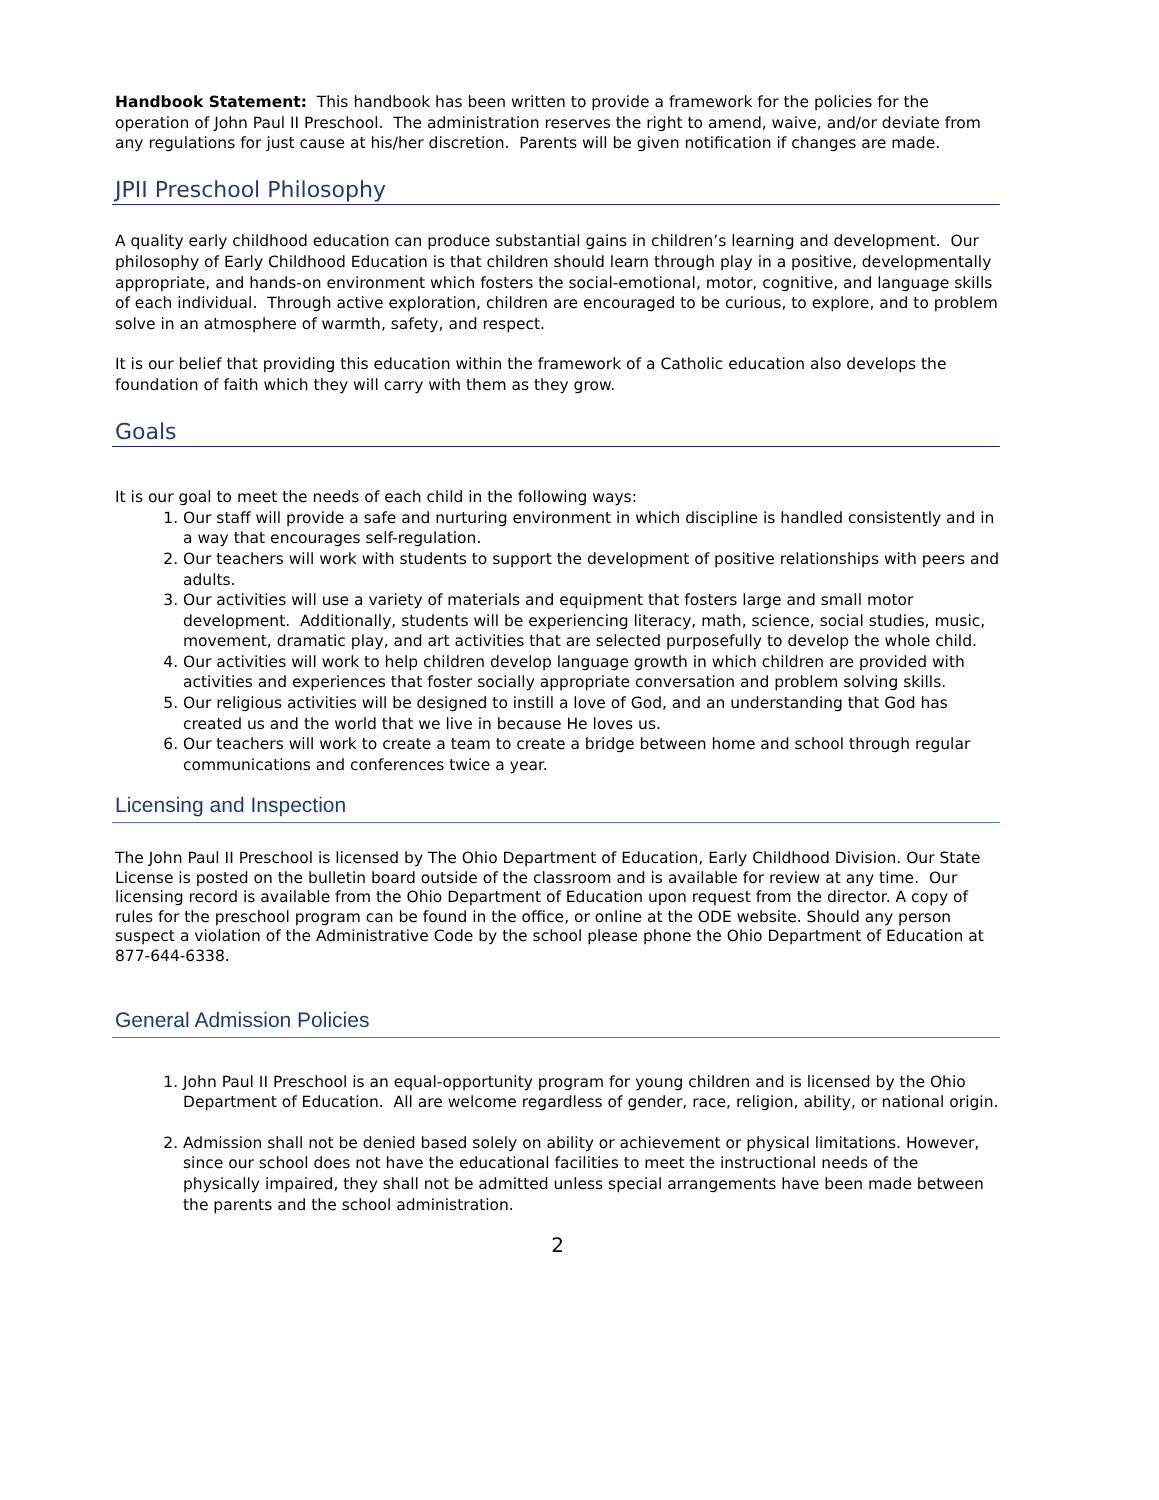Handbook Statement: This handbook has been written to provide a framework for the policies for the operation of John Paul II Preschool. The administration reserves the right to amend, waive, and/or deviate from any regulations for just cause at his/her discretion. Parents will be given notification if changes are made.
JPII Preschool Philosophy
A quality early childhood education can produce substantial gains in children’s learning and development. Our philosophy of Early Childhood Education is that children should learn through play in a positive, developmentally appropriate, and hands-on environment which fosters the social-emotional, motor, cognitive, and language skills of each individual. Through active exploration, children are encouraged to be curious, to explore, and to problem solve in an atmosphere of warmth, safety, and respect.
It is our belief that providing this education within the framework of a Catholic education also develops the foundation of faith which they will carry with them as they grow.
Goals
It is our goal to meet the needs of each child in the following ways:
1. Our staff will provide a safe and nurturing environment in which discipline is handled consistently and in a way that encourages self-regulation.
2. Our teachers will work with students to support the development of positive relationships with peers and adults.
3. Our activities will use a variety of materials and equipment that fosters large and small motor development. Additionally, students will be experiencing literacy, math, science, social studies, music, movement, dramatic play, and art activities that are selected purposefully to develop the whole child.
4. Our activities will work to help children develop language growth in which children are provided with activities and experiences that foster socially appropriate conversation and problem solving skills.
5. Our religious activities will be designed to instill a love of God, and an understanding that God has created us and the world that we live in because He loves us.
6. Our teachers will work to create a team to create a bridge between home and school through regular communications and conferences twice a year.
Licensing and Inspection
The John Paul II Preschool is licensed by The Ohio Department of Education, Early Childhood Division. Our State License is posted on the bulletin board outside of the classroom and is available for review at any time. Our licensing record is available from the Ohio Department of Education upon request from the director. A copy of rules for the preschool program can be found in the office, or online at the ODE website. Should any person suspect a violation of the Administrative Code by the school please phone the Ohio Department of Education at 877-644-6338.
General Admission Policies
1. John Paul II Preschool is an equal-opportunity program for young children and is licensed by the Ohio Department of Education. All are welcome regardless of gender, race, religion, ability, or national origin.
2. Admission shall not be denied based solely on ability or achievement or physical limitations. However, since our school does not have the educational facilities to meet the instructional needs of the physically impaired, they shall not be admitted unless special arrangements have been made between the parents and the school administration.
2